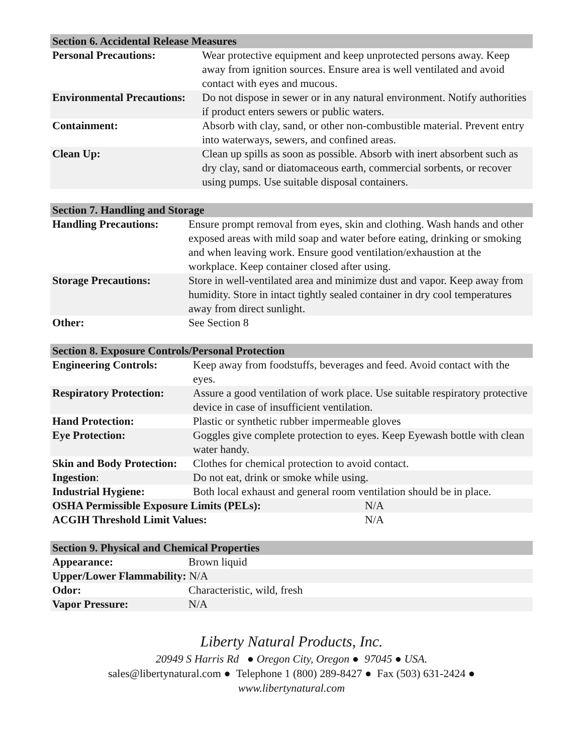| Section 6. Accidental Release Measures | |
| --- | --- |
| Personal Precautions: | Wear protective equipment and keep unprotected persons away. Keep away from ignition sources. Ensure area is well ventilated and avoid contact with eyes and mucous. |
| Environmental Precautions: | Do not dispose in sewer or in any natural environment. Notify authorities if product enters sewers or public waters. |
| Containment: | Absorb with clay, sand, or other non-combustible material. Prevent entry into waterways, sewers, and confined areas. |
| Clean Up: | Clean up spills as soon as possible. Absorb with inert absorbent such as dry clay, sand or diatomaceous earth, commercial sorbents, or recover using pumps. Use suitable disposal containers. |
| Section 7. Handling and Storage | |
| --- | --- |
| Handling Precautions: | Ensure prompt removal from eyes, skin and clothing. Wash hands and other exposed areas with mild soap and water before eating, drinking or smoking and when leaving work. Ensure good ventilation/exhaustion at the workplace. Keep container closed after using. |
| Storage Precautions: | Store in well-ventilated area and minimize dust and vapor. Keep away from humidity. Store in intact tightly sealed container in dry cool temperatures away from direct sunlight. |
| Other: | See Section 8 |
| Section 8. Exposure Controls/Personal Protection | | |
| --- | --- | --- |
| Engineering Controls: | Keep away from foodstuffs, beverages and feed. Avoid contact with the eyes. | |
| Respiratory Protection: | Assure a good ventilation of work place. Use suitable respiratory protective device in case of insufficient ventilation. | |
| Hand Protection: | Plastic or synthetic rubber impermeable gloves | |
| Eye Protection: | Goggles give complete protection to eyes. Keep Eyewash bottle with clean water handy. | |
| Skin and Body Protection: | Clothes for chemical protection to avoid contact. | |
| Ingestion : | Do not eat, drink or smoke while using. | |
| Industrial Hygiene: | Both local exhaust and general room ventilation should be in place. | |
| OSHA Permissible Exposure Limits (PELs): | | N/A |
| ACGIH Threshold Limit Values: | | N/A |
| Section 9. Physical and Chemical Properties | |
| --- | --- |
| Appearance: | Brown liquid |
| Upper/Lower Flammability: N/A | |
| Odor: | Characteristic, wild, fresh |
| Vapor Pressure: | N/A |
Liberty Natural Products, Inc.
20949 S Harris Rd ● Oregon City, Oregon ● 97045 ● USA.
sales@libertynatural.com ● Telephone 1 (800) 289-8427 ● Fax (503) 631-2424 ●
www.libertynatural.com